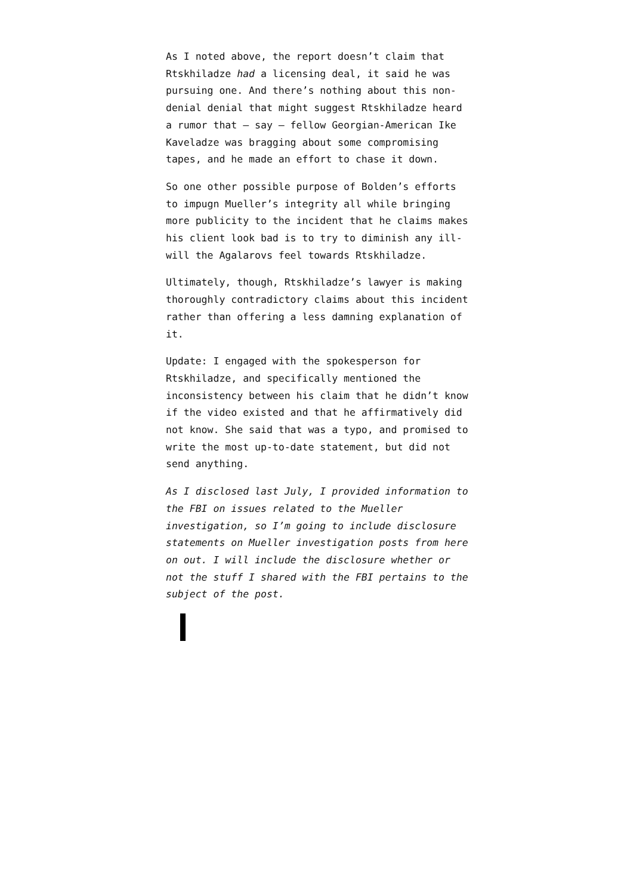As I noted above, the report doesn’t claim that Rtskhiladze had a licensing deal, it said he was pursuing one. And there’s nothing about this non-denial denial that might suggest Rtskhiladze heard a rumor that — say — fellow Georgian-American Ike Kaveladze was bragging about some compromising tapes, and he made an effort to chase it down.
So one other possible purpose of Bolden’s efforts to impugn Mueller’s integrity all while bringing more publicity to the incident that he claims makes his client look bad is to try to diminish any ill-will the Agalarovs feel towards Rtskhiladze.
Ultimately, though, Rtskhiladze’s lawyer is making thoroughly contradictory claims about this incident rather than offering a less damning explanation of it.
Update: I engaged with the spokesperson for Rtskhiladze, and specifically mentioned the inconsistency between his claim that he didn’t know if the video existed and that he affirmatively did not know. She said that was a typo, and promised to write the most up-to-date statement, but did not send anything.
As I disclosed last July, I provided information to the FBI on issues related to the Mueller investigation, so I’m going to include disclosure statements on Mueller investigation posts from here on out. I will include the disclosure whether or not the stuff I shared with the FBI pertains to the subject of the post.